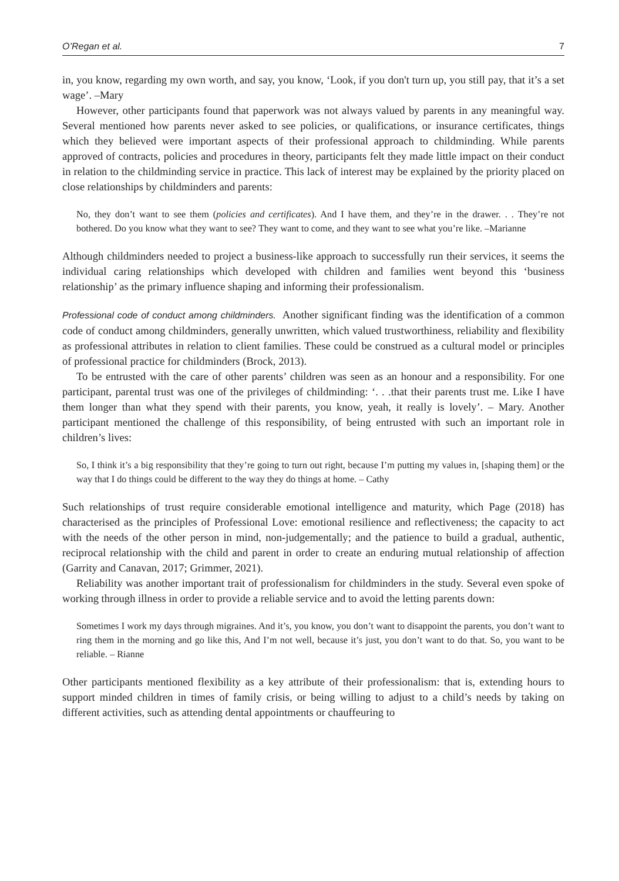O’Regan et al. 7
in, you know, regarding my own worth, and say, you know, ‘Look, if you don't turn up, you still pay, that it’s a set wage’. –Mary
However, other participants found that paperwork was not always valued by parents in any meaningful way. Several mentioned how parents never asked to see policies, or qualifications, or insurance certificates, things which they believed were important aspects of their professional approach to childminding. While parents approved of contracts, policies and procedures in theory, participants felt they made little impact on their conduct in relation to the childminding service in practice. This lack of interest may be explained by the priority placed on close relationships by childminders and parents:
No, they don’t want to see them (policies and certificates). And I have them, and they’re in the drawer. . . They’re not bothered. Do you know what they want to see? They want to come, and they want to see what you’re like. –Marianne
Although childminders needed to project a business-like approach to successfully run their services, it seems the individual caring relationships which developed with children and families went beyond this ‘business relationship’ as the primary influence shaping and informing their professionalism.
Professional code of conduct among childminders. Another significant finding was the identification of a common code of conduct among childminders, generally unwritten, which valued trustworthiness, reliability and flexibility as professional attributes in relation to client families. These could be construed as a cultural model or principles of professional practice for childminders (Brock, 2013).
To be entrusted with the care of other parents’ children was seen as an honour and a responsibility. For one participant, parental trust was one of the privileges of childminding: ‘. . .that their parents trust me. Like I have them longer than what they spend with their parents, you know, yeah, it really is lovely’. – Mary. Another participant mentioned the challenge of this responsibility, of being entrusted with such an important role in children’s lives:
So, I think it’s a big responsibility that they’re going to turn out right, because I’m putting my values in, [shaping them] or the way that I do things could be different to the way they do things at home. – Cathy
Such relationships of trust require considerable emotional intelligence and maturity, which Page (2018) has characterised as the principles of Professional Love: emotional resilience and reflectiveness; the capacity to act with the needs of the other person in mind, non-judgementally; and the patience to build a gradual, authentic, reciprocal relationship with the child and parent in order to create an enduring mutual relationship of affection (Garrity and Canavan, 2017; Grimmer, 2021).
Reliability was another important trait of professionalism for childminders in the study. Several even spoke of working through illness in order to provide a reliable service and to avoid the letting parents down:
Sometimes I work my days through migraines. And it’s, you know, you don’t want to disappoint the parents, you don’t want to ring them in the morning and go like this, And I’m not well, because it’s just, you don’t want to do that. So, you want to be reliable. – Rianne
Other participants mentioned flexibility as a key attribute of their professionalism: that is, extending hours to support minded children in times of family crisis, or being willing to adjust to a child’s needs by taking on different activities, such as attending dental appointments or chauffeuring to